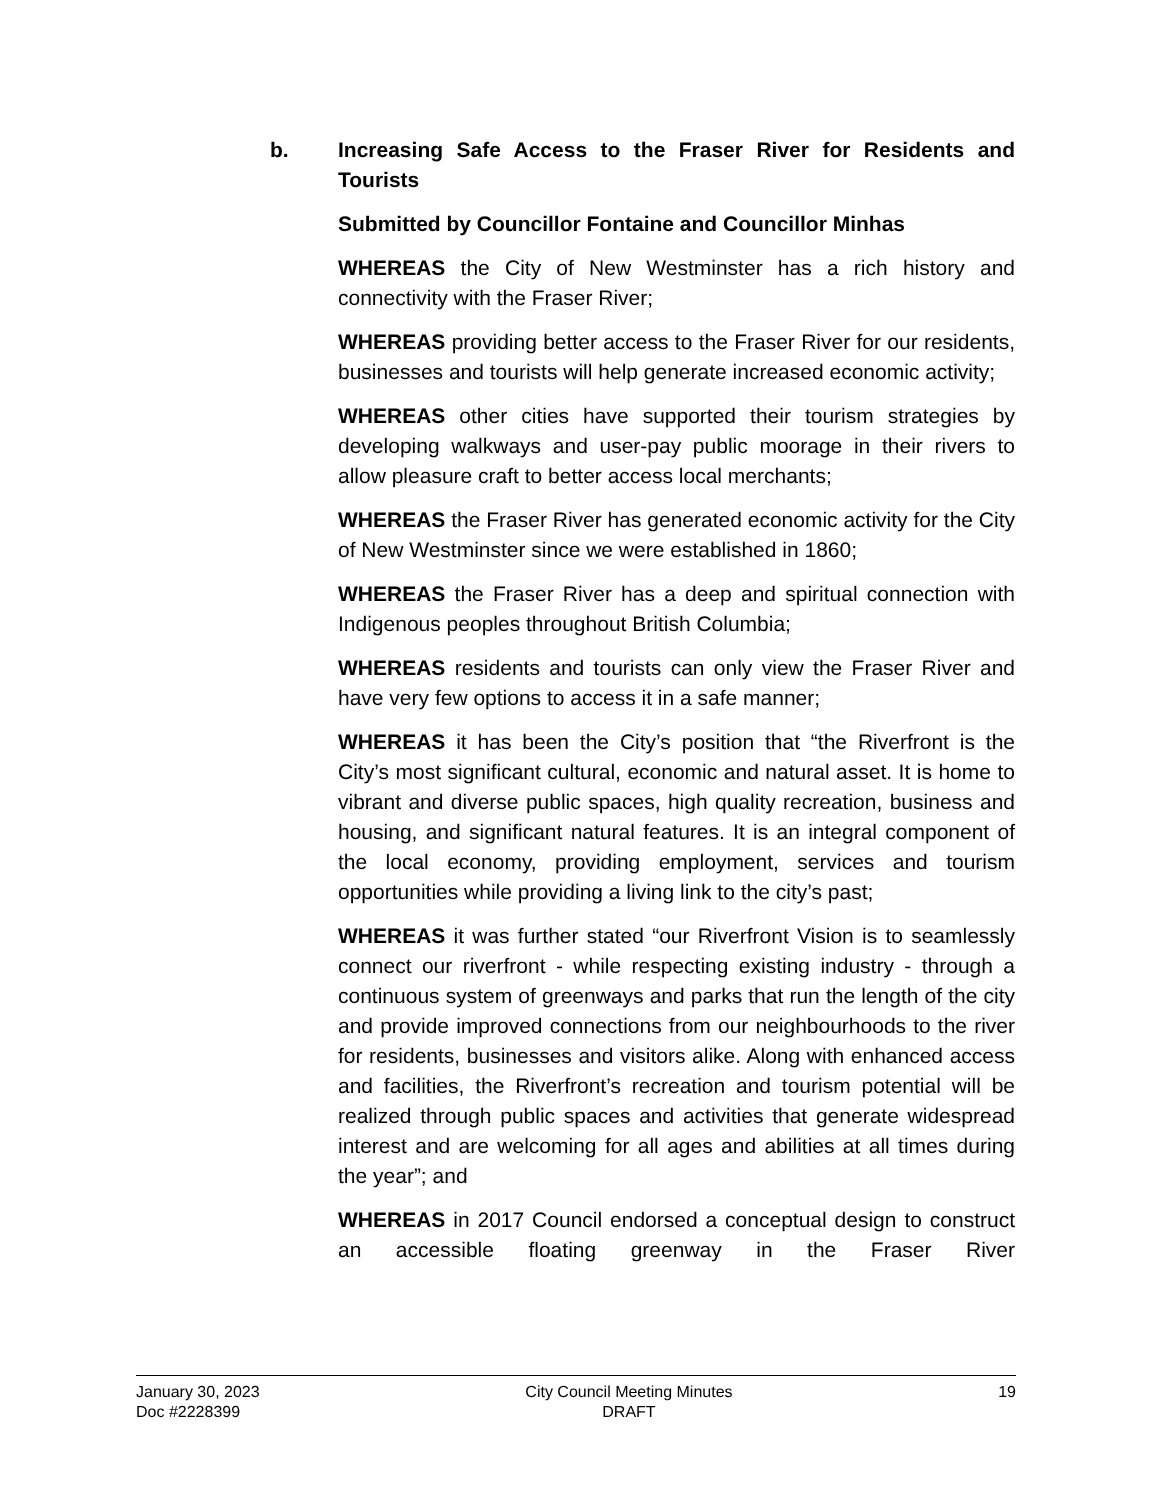b. Increasing Safe Access to the Fraser River for Residents and Tourists
Submitted by Councillor Fontaine and Councillor Minhas
WHEREAS the City of New Westminster has a rich history and connectivity with the Fraser River;
WHEREAS providing better access to the Fraser River for our residents, businesses and tourists will help generate increased economic activity;
WHEREAS other cities have supported their tourism strategies by developing walkways and user-pay public moorage in their rivers to allow pleasure craft to better access local merchants;
WHEREAS the Fraser River has generated economic activity for the City of New Westminster since we were established in 1860;
WHEREAS the Fraser River has a deep and spiritual connection with Indigenous peoples throughout British Columbia;
WHEREAS residents and tourists can only view the Fraser River and have very few options to access it in a safe manner;
WHEREAS it has been the City’s position that “the Riverfront is the City’s most significant cultural, economic and natural asset. It is home to vibrant and diverse public spaces, high quality recreation, business and housing, and significant natural features. It is an integral component of the local economy, providing employment, services and tourism opportunities while providing a living link to the city’s past;
WHEREAS it was further stated “our Riverfront Vision is to seamlessly connect our riverfront - while respecting existing industry - through a continuous system of greenways and parks that run the length of the city and provide improved connections from our neighbourhoods to the river for residents, businesses and visitors alike. Along with enhanced access and facilities, the Riverfront’s recreation and tourism potential will be realized through public spaces and activities that generate widespread interest and are welcoming for all ages and abilities at all times during the year”; and
WHEREAS in 2017 Council endorsed a conceptual design to construct an accessible floating greenway in the Fraser River
January 30, 2023
Doc #2228399
City Council Meeting Minutes
DRAFT
19